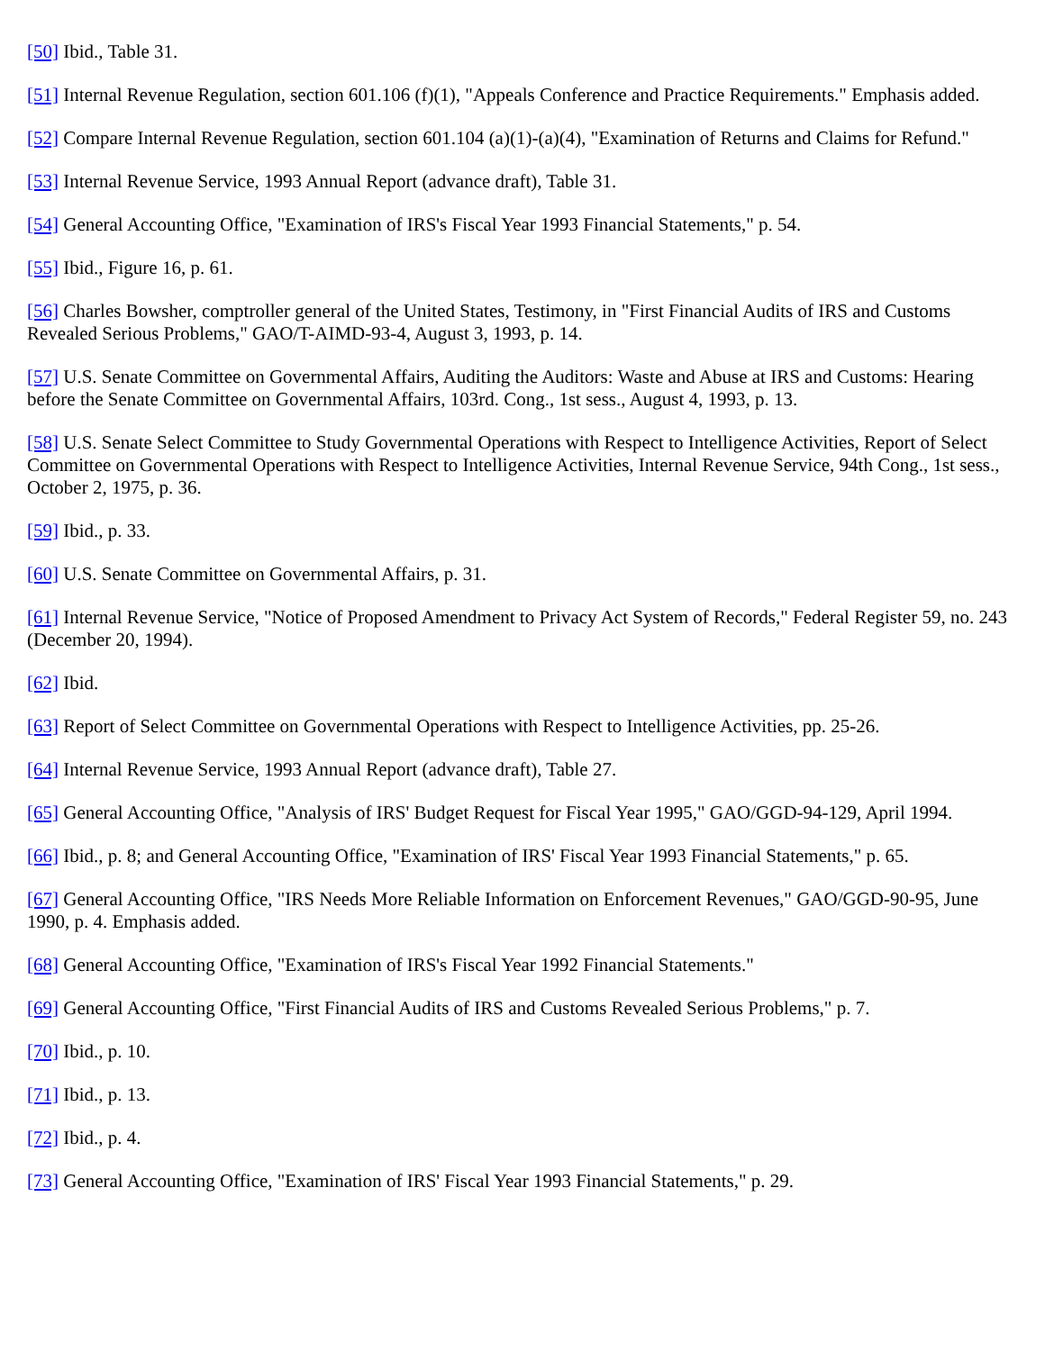[50] Ibid., Table 31.
[51] Internal Revenue Regulation, section 601.106 (f)(1), "Appeals Conference and Practice Requirements." Emphasis added.
[52] Compare Internal Revenue Regulation, section 601.104 (a)(1)-(a)(4), "Examination of Returns and Claims for Refund."
[53] Internal Revenue Service, 1993 Annual Report (advance draft), Table 31.
[54] General Accounting Office, "Examination of IRS's Fiscal Year 1993 Financial Statements," p. 54.
[55] Ibid., Figure 16, p. 61.
[56] Charles Bowsher, comptroller general of the United States, Testimony, in "First Financial Audits of IRS and Customs Revealed Serious Problems," GAO/T-AIMD-93-4, August 3, 1993, p. 14.
[57] U.S. Senate Committee on Governmental Affairs, Auditing the Auditors: Waste and Abuse at IRS and Customs: Hearing before the Senate Committee on Governmental Affairs, 103rd. Cong., 1st sess., August 4, 1993, p. 13.
[58] U.S. Senate Select Committee to Study Governmental Operations with Respect to Intelligence Activities, Report of Select Committee on Governmental Operations with Respect to Intelligence Activities, Internal Revenue Service, 94th Cong., 1st sess., October 2, 1975, p. 36.
[59] Ibid., p. 33.
[60] U.S. Senate Committee on Governmental Affairs, p. 31.
[61] Internal Revenue Service, "Notice of Proposed Amendment to Privacy Act System of Records," Federal Register 59, no. 243 (December 20, 1994).
[62] Ibid.
[63] Report of Select Committee on Governmental Operations with Respect to Intelligence Activities, pp. 25-26.
[64] Internal Revenue Service, 1993 Annual Report (advance draft), Table 27.
[65] General Accounting Office, "Analysis of IRS' Budget Request for Fiscal Year 1995," GAO/GGD-94-129, April 1994.
[66] Ibid., p. 8; and General Accounting Office, "Examination of IRS' Fiscal Year 1993 Financial Statements," p. 65.
[67] General Accounting Office, "IRS Needs More Reliable Information on Enforcement Revenues," GAO/GGD-90-95, June 1990, p. 4. Emphasis added.
[68] General Accounting Office, "Examination of IRS's Fiscal Year 1992 Financial Statements."
[69] General Accounting Office, "First Financial Audits of IRS and Customs Revealed Serious Problems," p. 7.
[70] Ibid., p. 10.
[71] Ibid., p. 13.
[72] Ibid., p. 4.
[73] General Accounting Office, "Examination of IRS' Fiscal Year 1993 Financial Statements," p. 29.